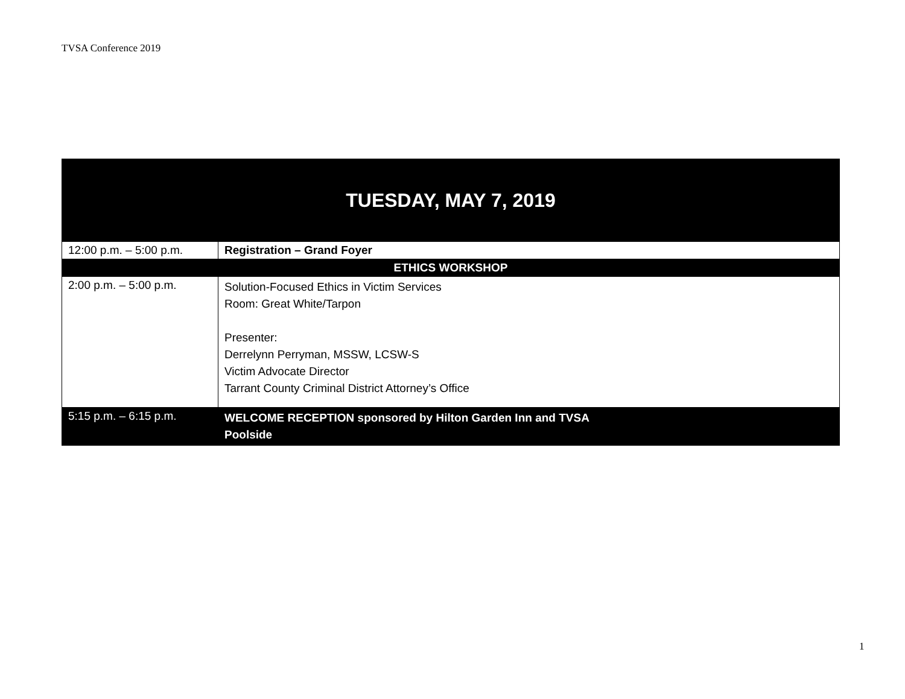TVSA Conference 2019
| TUESDAY, MAY 7, 2019 | |
| --- | --- |
| 12:00 p.m. – 5:00 p.m. | Registration – Grand Foyer |
| ETHICS WORKSHOP | |
| 2:00 p.m. – 5:00 p.m. | Solution-Focused Ethics in Victim Services Room: Great White/Tarpon Presenter: Derrelynn Perryman, MSSW, LCSW-S Victim Advocate Director Tarrant County Criminal District Attorney’s Office |
| 5:15 p.m. – 6:15 p.m. | WELCOME RECEPTION sponsored by Hilton Garden Inn and TVSA Poolside |
1